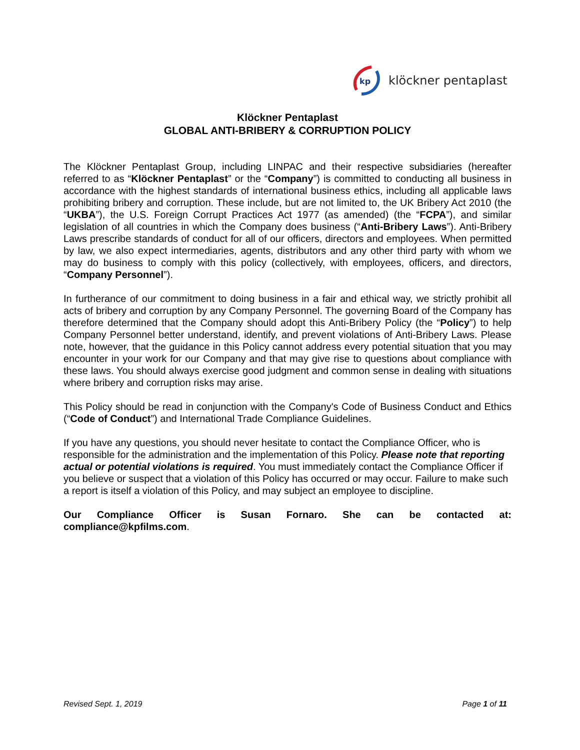kp
klöckner pentaplast
Klöckner Pentaplast
GLOBAL ANTI-BRIBERY & CORRUPTION POLICY
The Klöckner Pentaplast Group, including LINPAC and their respective subsidiaries (hereafter referred to as “Klöckner Pentaplast” or the “Company”) is committed to conducting all business in accordance with the highest standards of international business ethics, including all applicable laws prohibiting bribery and corruption. These include, but are not limited to, the UK Bribery Act 2010 (the “UKBA”), the U.S. Foreign Corrupt Practices Act 1977 (as amended) (the “FCPA”), and similar legislation of all countries in which the Company does business (“Anti-Bribery Laws”). Anti-Bribery Laws prescribe standards of conduct for all of our officers, directors and employees. When permitted by law, we also expect intermediaries, agents, distributors and any other third party with whom we may do business to comply with this policy (collectively, with employees, officers, and directors, “Company Personnel”).
In furtherance of our commitment to doing business in a fair and ethical way, we strictly prohibit all acts of bribery and corruption by any Company Personnel. The governing Board of the Company has therefore determined that the Company should adopt this Anti-Bribery Policy (the “Policy”) to help Company Personnel better understand, identify, and prevent violations of Anti-Bribery Laws. Please note, however, that the guidance in this Policy cannot address every potential situation that you may encounter in your work for our Company and that may give rise to questions about compliance with these laws. You should always exercise good judgment and common sense in dealing with situations where bribery and corruption risks may arise.
This Policy should be read in conjunction with the Company's Code of Business Conduct and Ethics (“Code of Conduct”) and International Trade Compliance Guidelines.
If you have any questions, you should never hesitate to contact the Compliance Officer, who is responsible for the administration and the implementation of this Policy. Please note that reporting actual or potential violations is required. You must immediately contact the Compliance Officer if you believe or suspect that a violation of this Policy has occurred or may occur. Failure to make such a report is itself a violation of this Policy, and may subject an employee to discipline.
Our Compliance Officer is Susan Fornaro. She can be contacted at: compliance@kpfilms.com.
Revised Sept. 1, 2019 Page 1 of 11